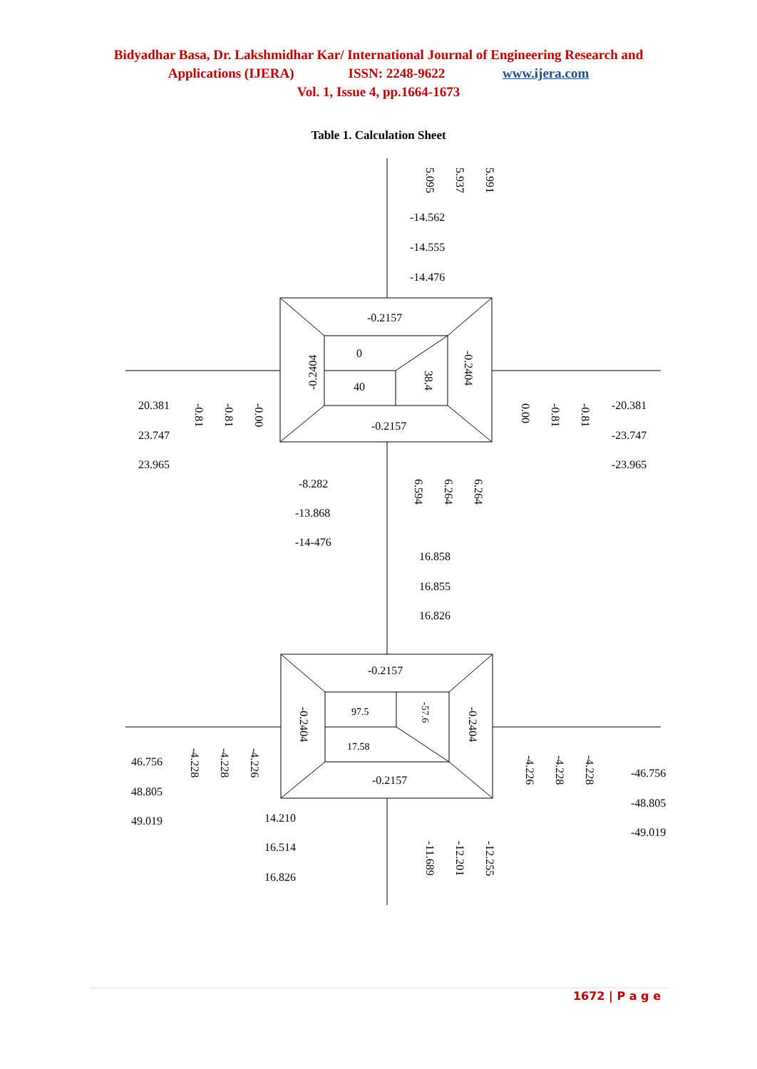Bidyadhar Basa, Dr. Lakshmidhar Kar/ International Journal of Engineering Research and
Applications (IJERA) ISSN: 2248-9622 www.ijera.com
Vol. 1, Issue 4, pp.1664-1673
Table 1. Calculation Sheet
5.095 5.937 5.991
-14.562
-14.555
-14.476
-0.2157
0
40
-0.2404
38.4
-0.2404
-0.2157
20.381
23.747
23.965
-0.81 -0.81 -0.00 0.00 -0.81 -0.81 -20.381
-23.747
-23.965
-8.282
-13.868
-14-476
6.594 6.264 6.264
16.858
16.855
16.826
-0.2157
97.5
17.58
-0.2404 -57.6 -0.2404
-0.2157
46.756
48.805
49.019
-4.228 -4.228 -4.226
-4.226 -4.228 -4.228
-46.756
-48.805
-49.019
14.210
16.514
16.826
-11.689 -12.201 -12.255
1672 | P a g e